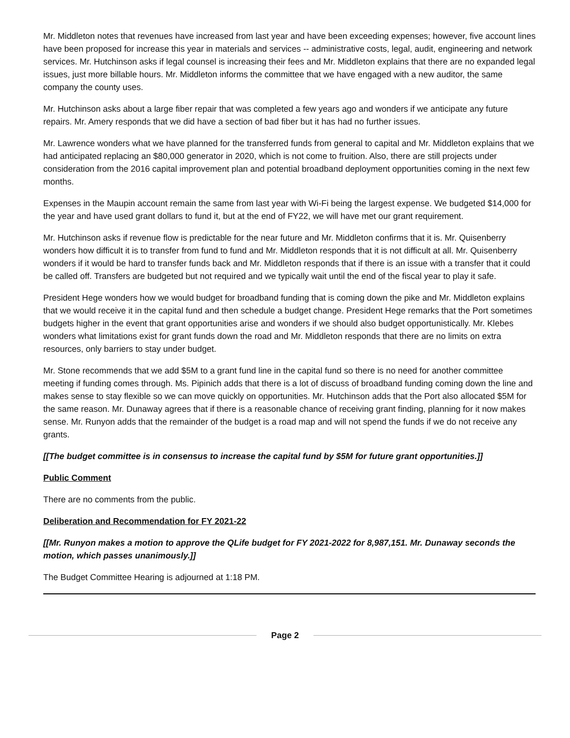Mr. Middleton notes that revenues have increased from last year and have been exceeding expenses; however, five account lines have been proposed for increase this year in materials and services -- administrative costs, legal, audit, engineering and network services. Mr. Hutchinson asks if legal counsel is increasing their fees and Mr. Middleton explains that there are no expanded legal issues, just more billable hours. Mr. Middleton informs the committee that we have engaged with a new auditor, the same company the county uses.
Mr. Hutchinson asks about a large fiber repair that was completed a few years ago and wonders if we anticipate any future repairs. Mr. Amery responds that we did have a section of bad fiber but it has had no further issues.
Mr. Lawrence wonders what we have planned for the transferred funds from general to capital and Mr. Middleton explains that we had anticipated replacing an $80,000 generator in 2020, which is not come to fruition. Also, there are still projects under consideration from the 2016 capital improvement plan and potential broadband deployment opportunities coming in the next few months.
Expenses in the Maupin account remain the same from last year with Wi-Fi being the largest expense. We budgeted $14,000 for the year and have used grant dollars to fund it, but at the end of FY22, we will have met our grant requirement.
Mr. Hutchinson asks if revenue flow is predictable for the near future and Mr. Middleton confirms that it is. Mr. Quisenberry wonders how difficult it is to transfer from fund to fund and Mr. Middleton responds that it is not difficult at all. Mr. Quisenberry wonders if it would be hard to transfer funds back and Mr. Middleton responds that if there is an issue with a transfer that it could be called off. Transfers are budgeted but not required and we typically wait until the end of the fiscal year to play it safe.
President Hege wonders how we would budget for broadband funding that is coming down the pike and Mr. Middleton explains that we would receive it in the capital fund and then schedule a budget change. President Hege remarks that the Port sometimes budgets higher in the event that grant opportunities arise and wonders if we should also budget opportunistically. Mr. Klebes wonders what limitations exist for grant funds down the road and Mr. Middleton responds that there are no limits on extra resources, only barriers to stay under budget.
Mr. Stone recommends that we add $5M to a grant fund line in the capital fund so there is no need for another committee meeting if funding comes through. Ms. Pipinich adds that there is a lot of discuss of broadband funding coming down the line and makes sense to stay flexible so we can move quickly on opportunities. Mr. Hutchinson adds that the Port also allocated $5M for the same reason. Mr. Dunaway agrees that if there is a reasonable chance of receiving grant finding, planning for it now makes sense. Mr. Runyon adds that the remainder of the budget is a road map and will not spend the funds if we do not receive any grants.
[[The budget committee is in consensus to increase the capital fund by $5M for future grant opportunities.]]
Public Comment
There are no comments from the public.
Deliberation and Recommendation for FY 2021-22
[[Mr. Runyon makes a motion to approve the QLife budget for FY 2021-2022 for 8,987,151. Mr. Dunaway seconds the motion, which passes unanimously.]]
The Budget Committee Hearing is adjourned at 1:18 PM.
Page 2